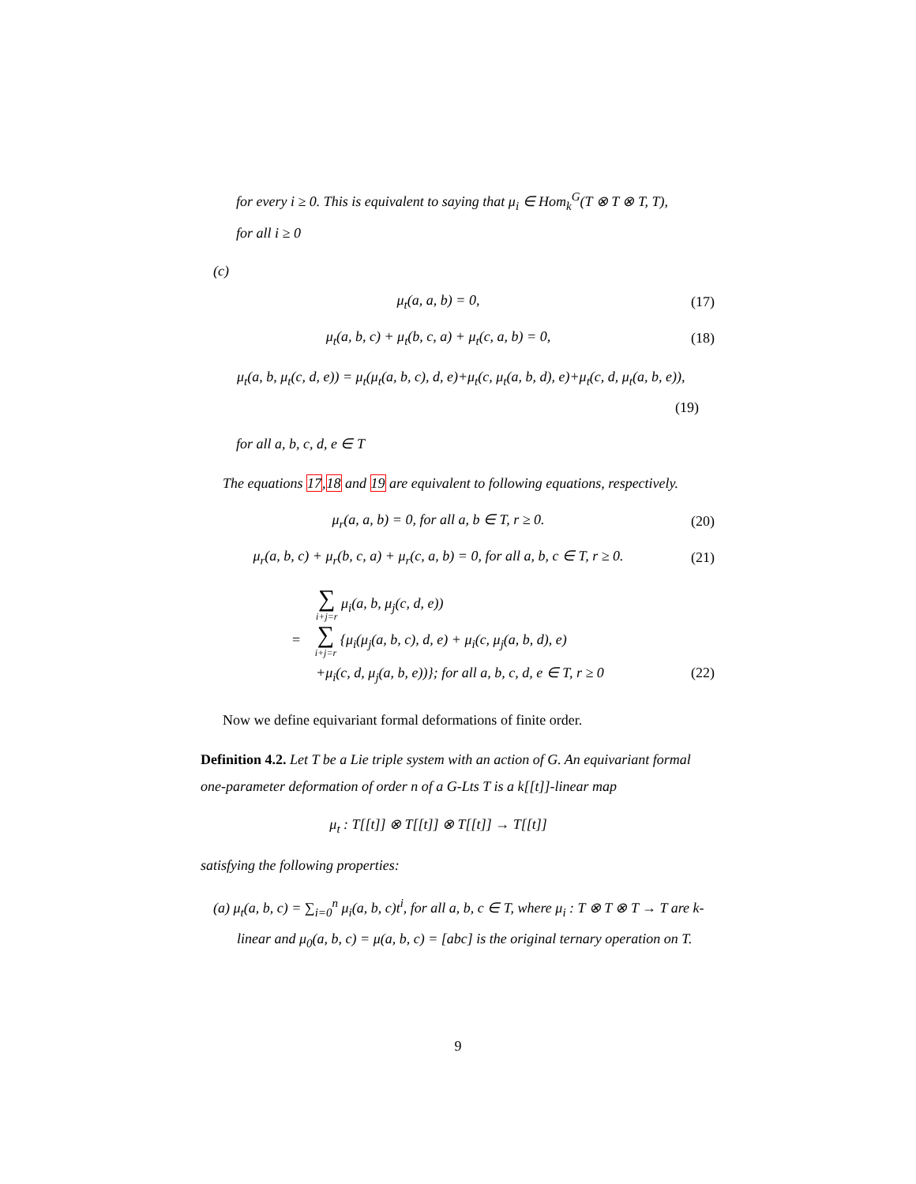for every i ≥ 0. This is equivalent to saying that μ<sub>i</sub> ∈ Hom<sub>k</sub><sup>G</sup>(T ⊗ T ⊗ T, T),
for all i ≥ 0
(c)
μ<sub>t</sub>(a, a, b) = 0, (17)
μ<sub>t</sub>(a, b, c) + μ<sub>t</sub>(b, c, a) + μ<sub>t</sub>(c, a, b) = 0,
(18)
μ<sub>t</sub>(a, b, μ<sub>t</sub>(c, d, e)) = μ<sub>t</sub>(μ<sub>t</sub>(a, b, c), d, e)+μ<sub>t</sub>(c, μ<sub>t</sub>(a, b, d), e)+μ<sub>t</sub>(c, d, μ<sub>t</sub>(a, b, e)),
(19)
for all a, b, c, d, e ∈ T
The equations 17,18 and 19 are equivalent to following equations, respectively.
μ<sub>r</sub>(a, a, b) = 0, for all a, b ∈ T, r ≥ 0.
(20)
μ<sub>r</sub>(a, b, c) + μ<sub>r</sub>(b, c, a) + μ<sub>r</sub>(c, a, b) = 0, for all a, b, c ∈ T, r ≥ 0.
(21)
∑ i+j=r μ<sub>i</sub>(a, b, μ<sub>j</sub>(c, d, e))
= ∑ i+j=r {μ<sub>i</sub>(μ<sub>j</sub>(a, b, c), d, e) + μ<sub>i</sub>(c, μ<sub>j</sub>(a, b, d), e)
+μ<sub>i</sub>(c, d, μ<sub>j</sub>(a, b, e))}; for all a, b, c, d, e ∈ T, r ≥ 0 (22)
Now we define equivariant formal deformations of finite order.
Definition 4.2. Let T be a Lie triple system with an action of G. An equivariant formal one-parameter deformation of order n of a G-Lts T is a k[[t]]-linear map
μ<sub>t</sub> : T[[t]] ⊗ T[[t]] ⊗ T[[t]] → T[[t]]
satisfying the following properties:
(a) μ<sub>t</sub>(a, b, c) = ∑<sub>i=0</sub><sup>n</sup> μ<sub>i</sub>(a, b, c)t<sup>i</sup>, for all a, b, c ∈ T, where μ<sub>i</sub> : T ⊗ T ⊗ T → T are k-linear and μ<sub>0</sub>(a, b, c) = μ(a, b, c) = [abc] is the original ternary operation on T.
9